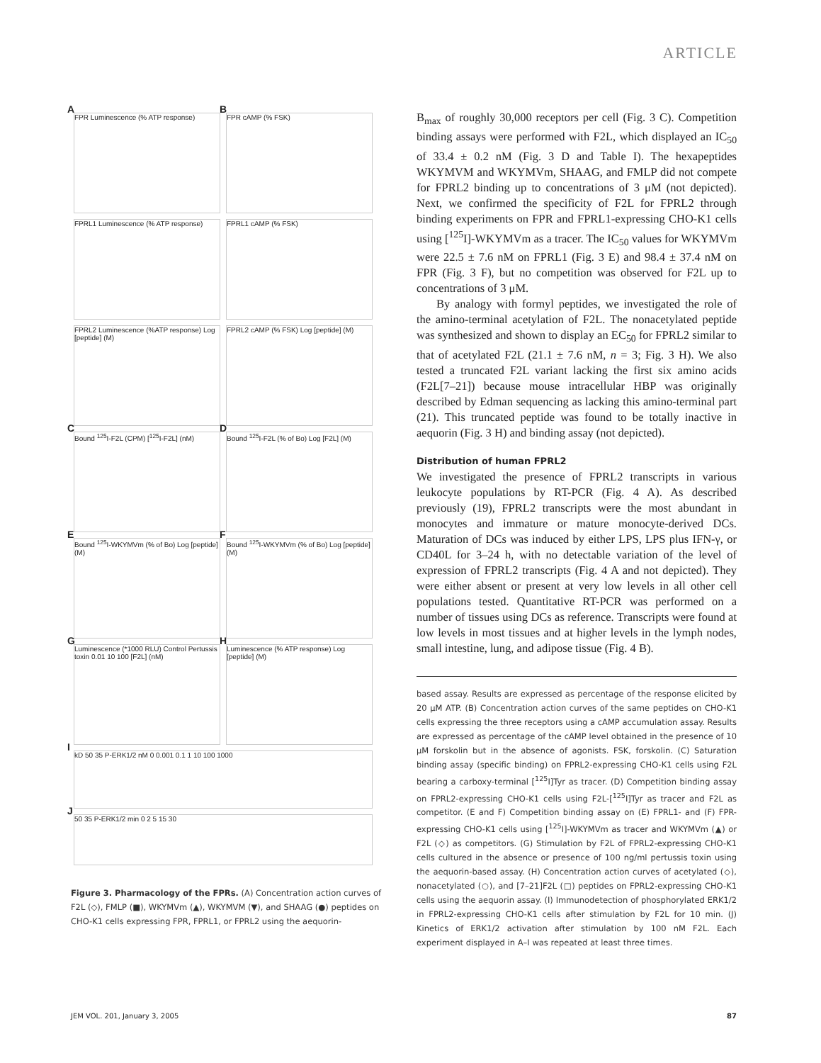ARTICLE
A FPR Luminescence (% ATP response)
B FPR cAMP (% FSK)
FPRL1 Luminescence (% ATP response)
FPRL1 cAMP (% FSK)
FPRL2 Luminescence (%ATP response) Log [peptide] (M)
FPRL2 cAMP (% FSK) Log [peptide] (M)
C Bound <sup>125</sup>I-F2L (CPM) [<sup>125</sup>I-F2L] (nM)
D Bound <sup>125</sup>I-F2L (% of Bo) Log [F2L] (M)
E Bound <sup>125</sup>I-WKYMVm (% of Bo) Log [peptide] (M)
F Bound <sup>125</sup>I-WKYMVm (% of Bo) Log [peptide] (M)
G Luminescence (*1000 RLU) Control Pertussis toxin 0.01 10 100 [F2L] (nM)
H Luminescence (% ATP response) Log [peptide] (M)
I kD 50 35 P-ERK1/2 nM 0 0.001 0.1 1 10 100 1000
J 50 35 P-ERK1/2 min 0 2 5 15 30
Figure 3. Pharmacology of the FPRs. (A) Concentration action curves of F2L (◇), FMLP (■), WKYMVm (▲), WKYMVM (▼), and SHAAG (●) peptides on CHO-K1 cells expressing FPR, FPRL1, or FPRL2 using the aequorin-
B<sub>max</sub> of roughly 30,000 receptors per cell (Fig. 3 C). Competition binding assays were performed with F2L, which displayed an IC<sub>50</sub> of 33.4 ± 0.2 nM (Fig. 3 D and Table I). The hexapeptides WKYMVM and WKYMVm, SHAAG, and FMLP did not compete for FPRL2 binding up to concentrations of 3 μM (not depicted). Next, we confirmed the specificity of F2L for FPRL2 through binding experiments on FPR and FPRL1-expressing CHO-K1 cells using [<sup>125</sup>I]-WKYMVm as a tracer. The IC<sub>50</sub> values for WKYMVm were 22.5 ± 7.6 nM on FPRL1 (Fig. 3 E) and 98.4 ± 37.4 nM on FPR (Fig. 3 F), but no competition was observed for F2L up to concentrations of 3 μM.
By analogy with formyl peptides, we investigated the role of the amino-terminal acetylation of F2L. The nonacetylated peptide was synthesized and shown to display an EC<sub>50</sub> for FPRL2 similar to that of acetylated F2L (21.1 ± 7.6 nM, n = 3; Fig. 3 H). We also tested a truncated F2L variant lacking the first six amino acids (F2L[7–21]) because mouse intracellular HBP was originally described by Edman sequencing as lacking this amino-terminal part (21). This truncated peptide was found to be totally inactive in aequorin (Fig. 3 H) and binding assay (not depicted).
Distribution of human FPRL2
We investigated the presence of FPRL2 transcripts in various leukocyte populations by RT-PCR (Fig. 4 A). As described previously (19), FPRL2 transcripts were the most abundant in monocytes and immature or mature monocyte-derived DCs. Maturation of DCs was induced by either LPS, LPS plus IFN-γ, or CD40L for 3–24 h, with no detectable variation of the level of expression of FPRL2 transcripts (Fig. 4 A and not depicted). They were either absent or present at very low levels in all other cell populations tested. Quantitative RT-PCR was performed on a number of tissues using DCs as reference. Transcripts were found at low levels in most tissues and at higher levels in the lymph nodes, small intestine, lung, and adipose tissue (Fig. 4 B).
based assay. Results are expressed as percentage of the response elicited by 20 μM ATP. (B) Concentration action curves of the same peptides on CHO-K1 cells expressing the three receptors using a cAMP accumulation assay. Results are expressed as percentage of the cAMP level obtained in the presence of 10 μM forskolin but in the absence of agonists. FSK, forskolin. (C) Saturation binding assay (specific binding) on FPRL2-expressing CHO-K1 cells using F2L bearing a carboxy-terminal [<sup>125</sup>I]Tyr as tracer. (D) Competition binding assay on FPRL2-expressing CHO-K1 cells using F2L-[<sup>125</sup>I]Tyr as tracer and F2L as competitor. (E and F) Competition binding assay on (E) FPRL1- and (F) FPR-expressing CHO-K1 cells using [<sup>125</sup>I]-WKYMVm as tracer and WKYMVm (▲) or F2L (◇) as competitors. (G) Stimulation by F2L of FPRL2-expressing CHO-K1 cells cultured in the absence or presence of 100 ng/ml pertussis toxin using the aequorin-based assay. (H) Concentration action curves of acetylated (◇), nonacetylated (○), and [7–21]F2L (□) peptides on FPRL2-expressing CHO-K1 cells using the aequorin assay. (I) Immunodetection of phosphorylated ERK1/2 in FPRL2-expressing CHO-K1 cells after stimulation by F2L for 10 min. (J) Kinetics of ERK1/2 activation after stimulation by 100 nM F2L. Each experiment displayed in A–I was repeated at least three times.
JEM VOL. 201, January 3, 2005 87